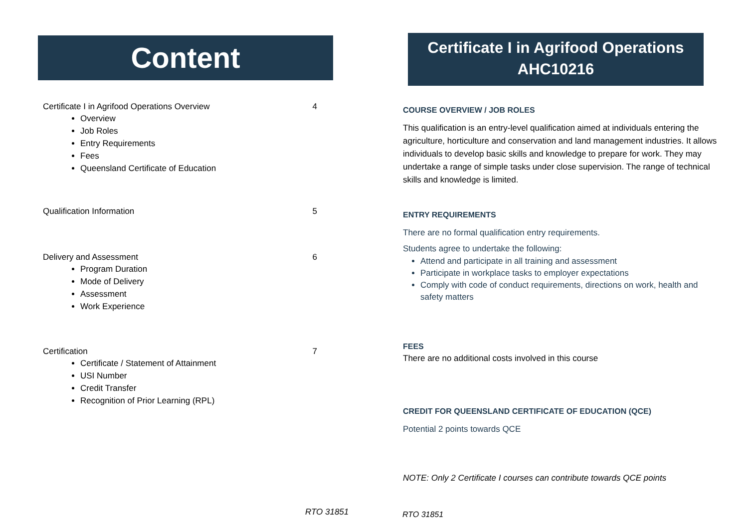Content
Certificate I in Agrifood Operations Overview 4
Overview
Job Roles
Entry Requirements
Fees
Queensland Certificate of Education
Qualification Information 5
Delivery and Assessment 6
Program Duration
Mode of Delivery
Assessment
Work Experience
Certification 7
Certificate / Statement of Attainment
USI Number
Credit Transfer
Recognition of Prior Learning (RPL)
RTO 31851
Certificate I in Agrifood Operations
AHC10216
COURSE OVERVIEW / JOB ROLES
This qualification is an entry-level qualification aimed at individuals entering the agriculture, horticulture and conservation and land management industries. It allows individuals to develop basic skills and knowledge to prepare for work. They may undertake a range of simple tasks under close supervision. The range of technical skills and knowledge is limited.
ENTRY REQUIREMENTS
There are no formal qualification entry requirements.
Students agree to undertake the following:
Attend and participate in all training and assessment
Participate in workplace tasks to employer expectations
Comply with code of conduct requirements, directions on work, health and safety matters
FEES
There are no additional costs involved in this course
CREDIT FOR QUEENSLAND CERTIFICATE OF EDUCATION (QCE)
Potential 2 points towards QCE
NOTE: Only 2 Certificate I courses can contribute towards QCE points
RTO 31851